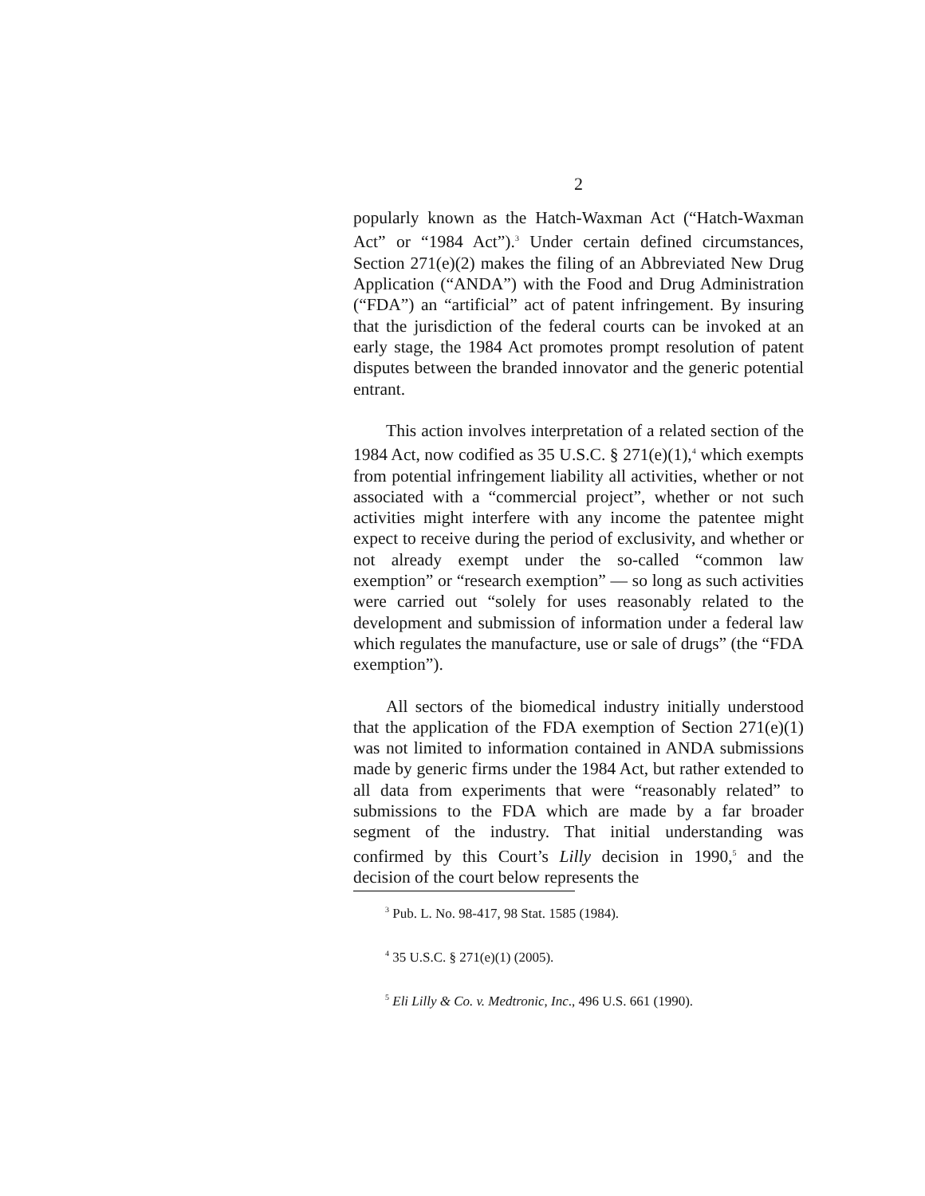2
popularly known as the Hatch-Waxman Act (“Hatch-Waxman Act” or “1984 Act”).<sup>3</sup> Under certain defined circumstances, Section 271(e)(2) makes the filing of an Abbreviated New Drug Application (“ANDA”) with the Food and Drug Administration (“FDA”) an “artificial” act of patent infringement. By insuring that the jurisdiction of the federal courts can be invoked at an early stage, the 1984 Act promotes prompt resolution of patent disputes between the branded innovator and the generic potential entrant.
This action involves interpretation of a related section of the 1984 Act, now codified as 35 U.S.C. § 271(e)(1),<sup>4</sup> which exempts from potential infringement liability all activities, whether or not associated with a “commercial project”, whether or not such activities might interfere with any income the patentee might expect to receive during the period of exclusivity, and whether or not already exempt under the so-called “common law exemption” or “research exemption” — so long as such activities were carried out “solely for uses reasonably related to the development and submission of information under a federal law which regulates the manufacture, use or sale of drugs” (the “FDA exemption”).
All sectors of the biomedical industry initially understood that the application of the FDA exemption of Section 271(e)(1) was not limited to information contained in ANDA submissions made by generic firms under the 1984 Act, but rather extended to all data from experiments that were “reasonably related” to submissions to the FDA which are made by a far broader segment of the industry. That initial understanding was confirmed by this Court’s Lilly decision in 1990,<sup>5</sup> and the decision of the court below represents the
<sup>3</sup> Pub. L. No. 98-417, 98 Stat. 1585 (1984).
<sup>4</sup> 35 U.S.C. § 271(e)(1) (2005).
<sup>5</sup> Eli Lilly & Co. v. Medtronic, Inc., 496 U.S. 661 (1990).